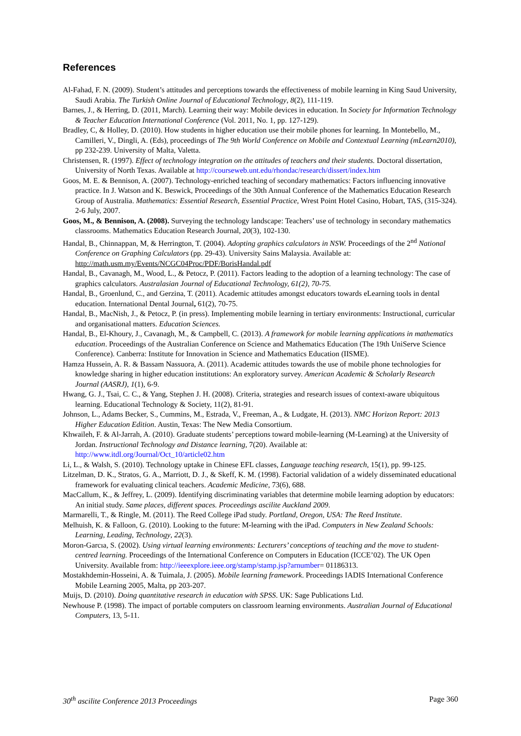References
Al-Fahad, F. N. (2009). Student’s attitudes and perceptions towards the effectiveness of mobile learning in King Saud University, Saudi Arabia. The Turkish Online Journal of Educational Technology, 8(2), 111-119.
Barnes, J., & Herring, D. (2011, March). Learning their way: Mobile devices in education. In Society for Information Technology & Teacher Education International Conference (Vol. 2011, No. 1, pp. 127-129).
Bradley, C, & Holley, D. (2010). How students in higher education use their mobile phones for learning. In Montebello, M., Camilleri, V., Dingli, A. (Eds), proceedings of The 9th World Conference on Mobile and Contextual Learning (mLearn2010), pp 232-239. University of Malta, Valetta.
Christensen, R. (1997). Effect of technology integration on the attitudes of teachers and their students. Doctoral dissertation, University of North Texas. Available at http://courseweb.unt.edu/rhondac/research/dissert/index.htm
Goos, M. E. & Bennison, A. (2007). Technology-enriched teaching of secondary mathematics: Factors influencing innovative practice. In J. Watson and K. Beswick, Proceedings of the 30th Annual Conference of the Mathematics Education Research Group of Australia. Mathematics: Essential Research, Essential Practice, Wrest Point Hotel Casino, Hobart, TAS, (315-324). 2-6 July, 2007.
Goos, M., & Bennison, A. (2008). Surveying the technology landscape: Teachers’ use of technology in secondary mathematics classrooms. Mathematics Education Research Journal, 20(3), 102-130.
Handal, B., Chinnappan, M, & Herrington, T. (2004). Adopting graphics calculators in NSW. Proceedings of the 2<sup>nd</sup> National Conference on Graphing Calculators (pp. 29-43). University Sains Malaysia. Available at: http://math.usm.my/Events/NCGC04Proc/PDF/BorisHandal.pdf
Handal, B., Cavanagh, M., Wood, L., & Petocz, P. (2011). Factors leading to the adoption of a learning technology: The case of graphics calculators. Australasian Journal of Educational Technology, 61(2), 70-75.
Handal, B., Groenlund, C., and Gerzina, T. (2011). Academic attitudes amongst educators towards eLearning tools in dental education. International Dental Journal, 61(2), 70-75.
Handal, B., MacNish, J., & Petocz, P. (in press). Implementing mobile learning in tertiary environments: Instructional, curricular and organisational matters. Education Sciences.
Handal, B., El-Khoury, J., Cavanagh, M., & Campbell, C. (2013). A framework for mobile learning applications in mathematics education. Proceedings of the Australian Conference on Science and Mathematics Education (The 19th UniServe Science Conference). Canberra: Institute for Innovation in Science and Mathematics Education (IISME).
Hamza Hussein, A. R. & Bassam Nassuora, A. (2011). Academic attitudes towards the use of mobile phone technologies for knowledge sharing in higher education institutions: An exploratory survey. American Academic & Scholarly Research Journal (AASRJ), 1(1), 6-9.
Hwang, G. J., Tsai, C. C., & Yang, Stephen J. H. (2008). Criteria, strategies and research issues of context-aware ubiquitous learning. Educational Technology & Society, 11(2), 81-91.
Johnson, L., Adams Becker, S., Cummins, M., Estrada, V., Freeman, A., & Ludgate, H. (2013). NMC Horizon Report: 2013 Higher Education Edition. Austin, Texas: The New Media Consortium.
Khwaileh, F. & Al-Jarrah, A. (2010). Graduate students’ perceptions toward mobile-learning (M-Learning) at the University of Jordan. Instructional Technology and Distance learning, 7(20). Available at: http://www.itdl.org/Journal/Oct_10/article02.htm
Li, L., & Walsh, S. (2010). Technology uptake in Chinese EFL classes, Language teaching research, 15(1), pp. 99-125.
Litzelman, D. K., Stratos, G. A., Marriott, D. J., & Skeff, K. M. (1998). Factorial validation of a widely disseminated educational framework for evaluating clinical teachers. Academic Medicine, 73(6), 688.
MacCallum, K., & Jeffrey, L. (2009). Identifying discriminating variables that determine mobile learning adoption by educators: An initial study. Same places, different spaces. Proceedings ascilite Auckland 2009.
Marmarelli, T., & Ringle, M. (2011). The Reed College iPad study. Portland, Oregon, USA: The Reed Institute.
Melhuish, K. & Falloon, G. (2010). Looking to the future: M-learning with the iPad. Computers in New Zealand Schools: Learning, Leading, Technology, 22(3).
Moron-Garcıa, S. (2002). Using virtual learning environments: Lecturers’ conceptions of teaching and the move to student-centred learning. Proceedings of the International Conference on Computers in Education (ICCE’02). The UK Open University. Available from: http://ieeexplore.ieee.org/stamp/stamp.jsp?arnumber= 01186313.
Mostakhdemin-Hosseini, A. & Tuimala, J. (2005). Mobile learning framework. Proceedings IADIS International Conference Mobile Learning 2005, Malta, pp 203-207.
Muijs, D. (2010). Doing quantitative research in education with SPSS. UK: Sage Publications Ltd.
Newhouse P. (1998). The impact of portable computers on classroom learning environments. Australian Journal of Educational Computers, 13, 5-11.
30<sup>th</sup> ascilite Conference 2013 Proceedings Page 360